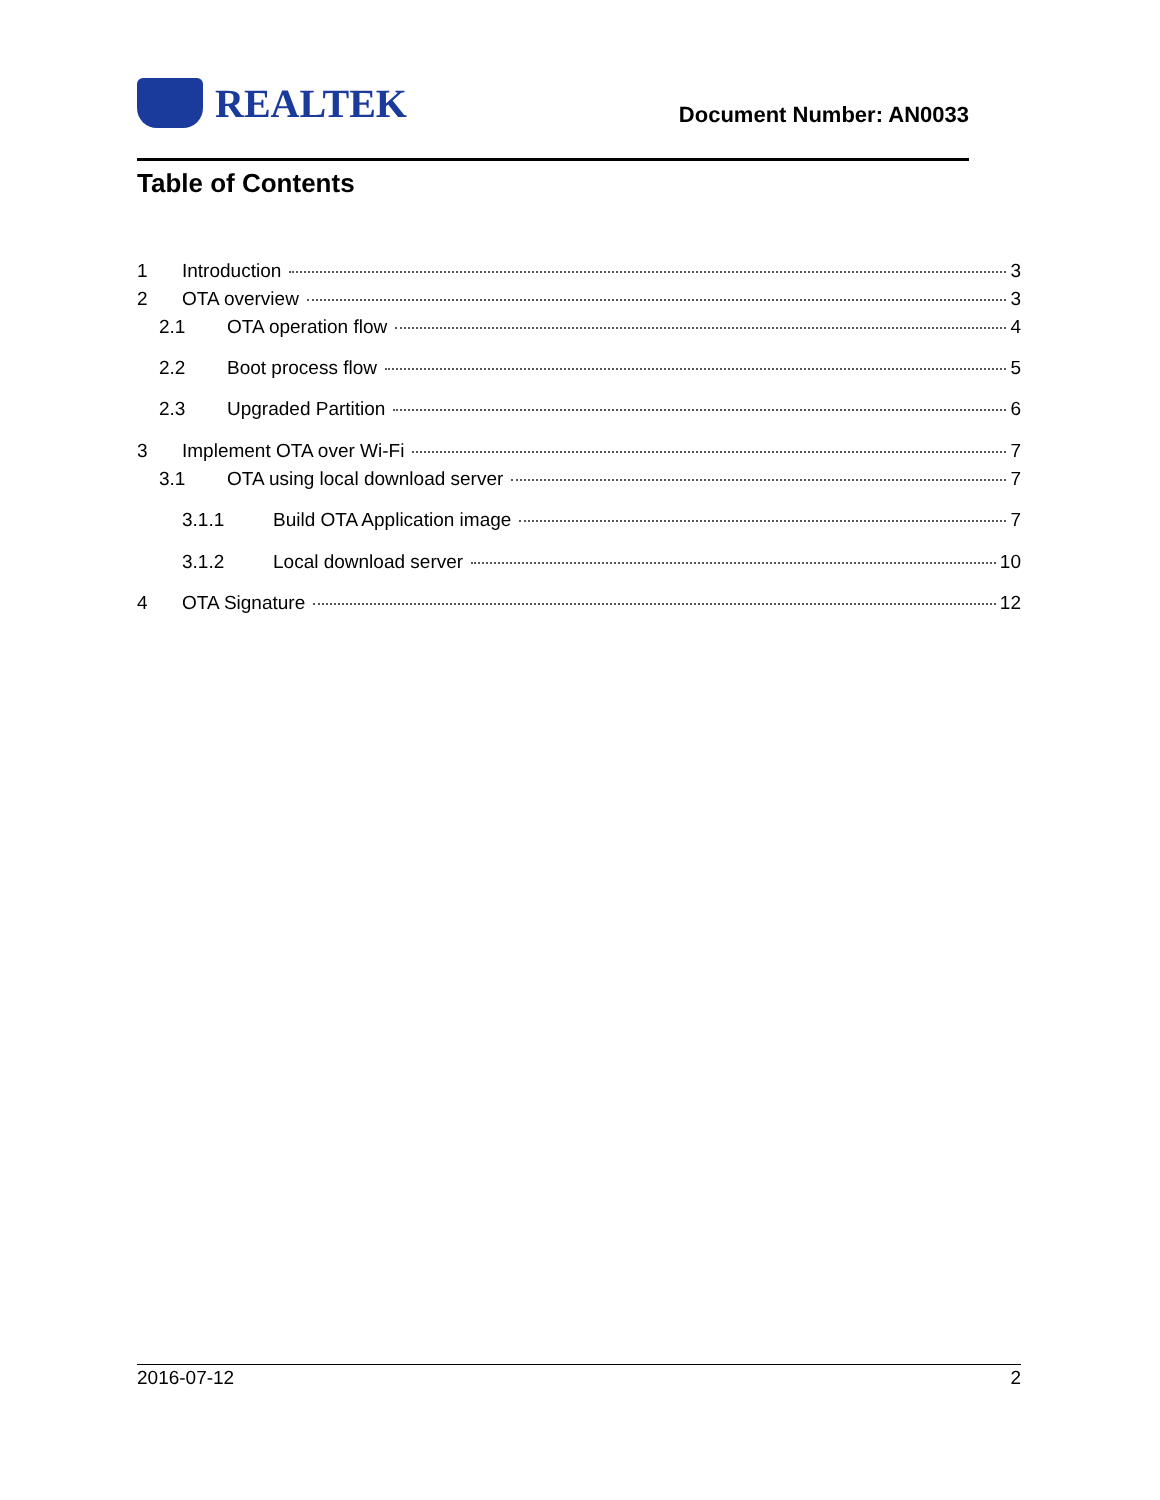REALTEK
Document Number: AN0033
Table of Contents
1 Introduction 3
2 OTA overview 3
2.1 OTA operation flow 4
2.2 Boot process flow 5
2.3 Upgraded Partition 6
3 Implement OTA over Wi-Fi 7
3.1 OTA using local download server 7
3.1.1 Build OTA Application image 7
3.1.2 Local download server 10
4 OTA Signature 12
2016-07-12 2